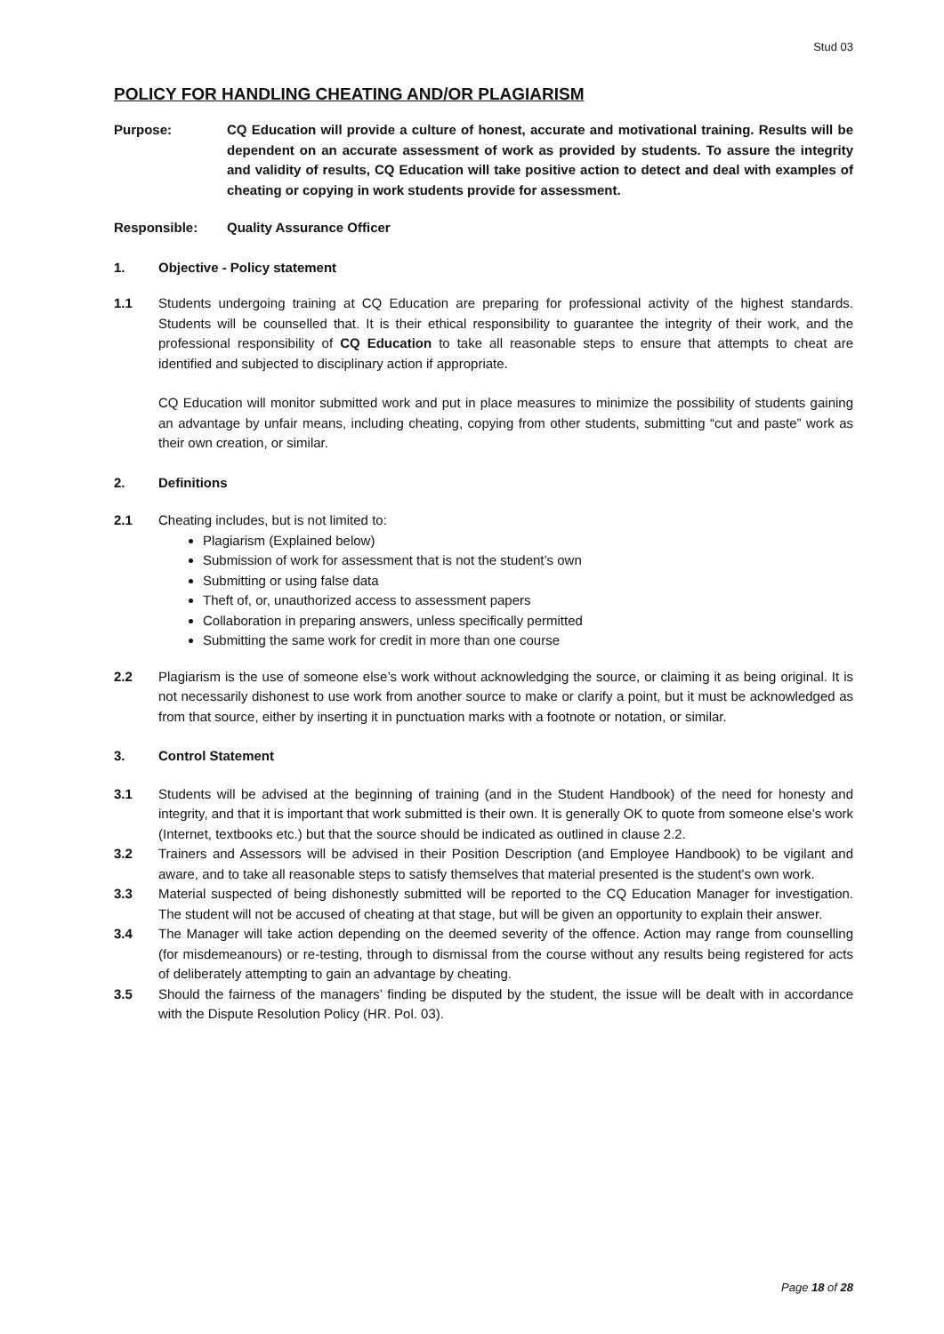Stud 03
POLICY FOR HANDLING CHEATING AND/OR PLAGIARISM
Purpose: CQ Education will provide a culture of honest, accurate and motivational training. Results will be dependent on an accurate assessment of work as provided by students. To assure the integrity and validity of results, CQ Education will take positive action to detect and deal with examples of cheating or copying in work students provide for assessment.
Responsible: Quality Assurance Officer
1. Objective - Policy statement
1.1 Students undergoing training at CQ Education are preparing for professional activity of the highest standards. Students will be counselled that. It is their ethical responsibility to guarantee the integrity of their work, and the professional responsibility of CQ Education to take all reasonable steps to ensure that attempts to cheat are identified and subjected to disciplinary action if appropriate.
CQ Education will monitor submitted work and put in place measures to minimize the possibility of students gaining an advantage by unfair means, including cheating, copying from other students, submitting “cut and paste” work as their own creation, or similar.
2. Definitions
2.1 Cheating includes, but is not limited to:
Plagiarism (Explained below)
Submission of work for assessment that is not the student’s own
Submitting or using false data
Theft of, or, unauthorized access to assessment papers
Collaboration in preparing answers, unless specifically permitted
Submitting the same work for credit in more than one course
2.2 Plagiarism is the use of someone else’s work without acknowledging the source, or claiming it as being original. It is not necessarily dishonest to use work from another source to make or clarify a point, but it must be acknowledged as from that source, either by inserting it in punctuation marks with a footnote or notation, or similar.
3. Control Statement
3.1 Students will be advised at the beginning of training (and in the Student Handbook) of the need for honesty and integrity, and that it is important that work submitted is their own. It is generally OK to quote from someone else’s work (Internet, textbooks etc.) but that the source should be indicated as outlined in clause 2.2.
3.2 Trainers and Assessors will be advised in their Position Description (and Employee Handbook) to be vigilant and aware, and to take all reasonable steps to satisfy themselves that material presented is the student’s own work.
3.3 Material suspected of being dishonestly submitted will be reported to the CQ Education Manager for investigation. The student will not be accused of cheating at that stage, but will be given an opportunity to explain their answer.
3.4 The Manager will take action depending on the deemed severity of the offence. Action may range from counselling (for misdemeanours) or re-testing, through to dismissal from the course without any results being registered for acts of deliberately attempting to gain an advantage by cheating.
3.5 Should the fairness of the managers’ finding be disputed by the student, the issue will be dealt with in accordance with the Dispute Resolution Policy (HR. Pol. 03).
Page 18 of 28